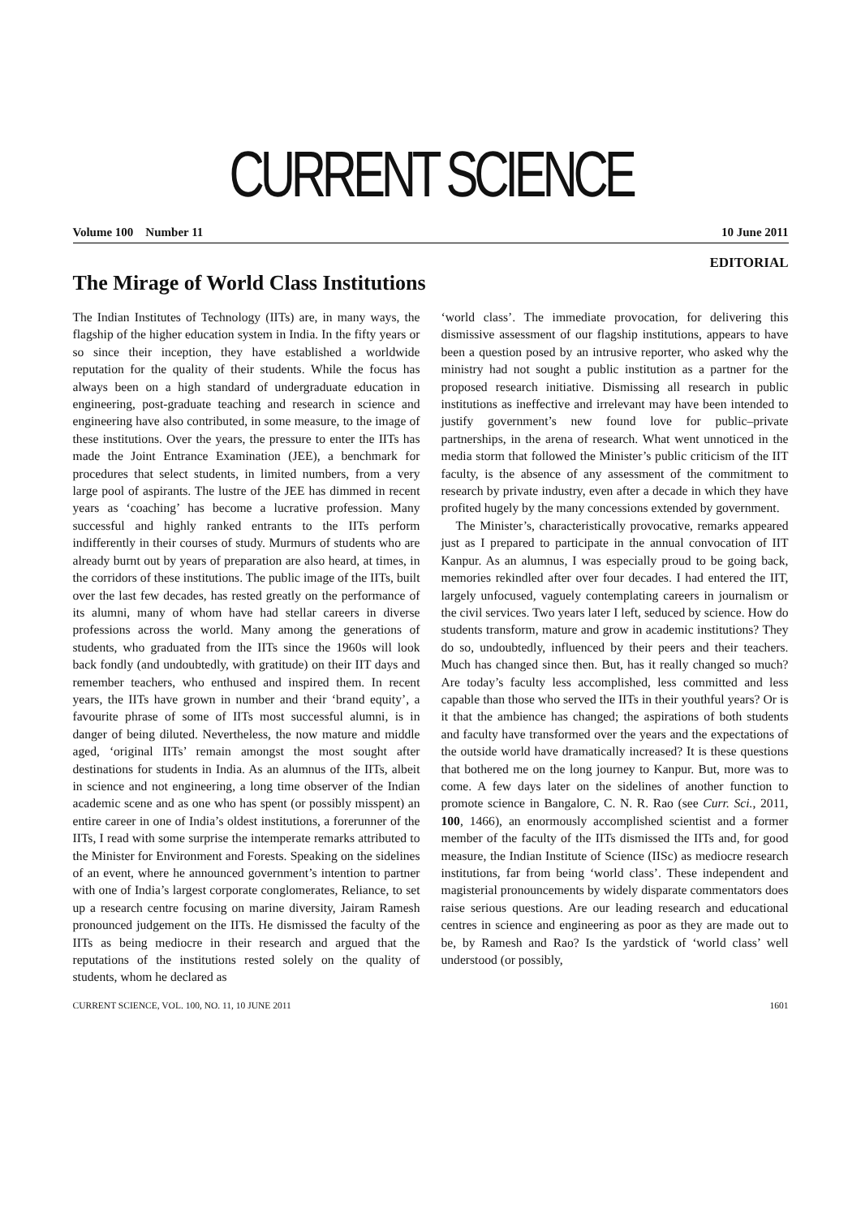CURRENT SCIENCE
Volume 100 Number 11 10 June 2011
EDITORIAL
The Mirage of World Class Institutions
The Indian Institutes of Technology (IITs) are, in many ways, the flagship of the higher education system in India. In the fifty years or so since their inception, they have established a worldwide reputation for the quality of their students. While the focus has always been on a high standard of undergraduate education in engineering, post-graduate teaching and research in science and engineering have also contributed, in some measure, to the image of these institutions. Over the years, the pressure to enter the IITs has made the Joint Entrance Examination (JEE), a benchmark for procedures that select students, in limited numbers, from a very large pool of aspirants. The lustre of the JEE has dimmed in recent years as ‘coaching’ has become a lucrative profession. Many successful and highly ranked entrants to the IITs perform indifferently in their courses of study. Murmurs of students who are already burnt out by years of preparation are also heard, at times, in the corridors of these institutions. The public image of the IITs, built over the last few decades, has rested greatly on the performance of its alumni, many of whom have had stellar careers in diverse professions across the world. Many among the generations of students, who graduated from the IITs since the 1960s will look back fondly (and undoubtedly, with gratitude) on their IIT days and remember teachers, who enthused and inspired them. In recent years, the IITs have grown in number and their ‘brand equity’, a favourite phrase of some of IITs most successful alumni, is in danger of being diluted. Nevertheless, the now mature and middle aged, ‘original IITs’ remain amongst the most sought after destinations for students in India. As an alumnus of the IITs, albeit in science and not engineering, a long time observer of the Indian academic scene and as one who has spent (or possibly misspent) an entire career in one of India’s oldest institutions, a forerunner of the IITs, I read with some surprise the intemperate remarks attributed to the Minister for Environment and Forests. Speaking on the sidelines of an event, where he announced government’s intention to partner with one of India’s largest corporate conglomerates, Reliance, to set up a research centre focusing on marine diversity, Jairam Ramesh pronounced judgement on the IITs. He dismissed the faculty of the IITs as being mediocre in their research and argued that the reputations of the institutions rested solely on the quality of students, whom he declared as
‘world class’. The immediate provocation, for delivering this dismissive assessment of our flagship institutions, appears to have been a question posed by an intrusive reporter, who asked why the ministry had not sought a public institution as a partner for the proposed research initiative. Dismissing all research in public institutions as ineffective and irrelevant may have been intended to justify government’s new found love for public–private partnerships, in the arena of research. What went unnoticed in the media storm that followed the Minister’s public criticism of the IIT faculty, is the absence of any assessment of the commitment to research by private industry, even after a decade in which they have profited hugely by the many concessions extended by government.
The Minister’s, characteristically provocative, remarks appeared just as I prepared to participate in the annual convocation of IIT Kanpur. As an alumnus, I was especially proud to be going back, memories rekindled after over four decades. I had entered the IIT, largely unfocused, vaguely contemplating careers in journalism or the civil services. Two years later I left, seduced by science. How do students transform, mature and grow in academic institutions? They do so, undoubtedly, influenced by their peers and their teachers. Much has changed since then. But, has it really changed so much? Are today’s faculty less accomplished, less committed and less capable than those who served the IITs in their youthful years? Or is it that the ambience has changed; the aspirations of both students and faculty have transformed over the years and the expectations of the outside world have dramatically increased? It is these questions that bothered me on the long journey to Kanpur. But, more was to come. A few days later on the sidelines of another function to promote science in Bangalore, C. N. R. Rao (see Curr. Sci., 2011, 100, 1466), an enormously accomplished scientist and a former member of the faculty of the IITs dismissed the IITs and, for good measure, the Indian Institute of Science (IISc) as mediocre research institutions, far from being ‘world class’. These independent and magisterial pronouncements by widely disparate commentators does raise serious questions. Are our leading research and educational centres in science and engineering as poor as they are made out to be, by Ramesh and Rao? Is the yardstick of ‘world class’ well understood (or possibly,
CURRENT SCIENCE, VOL. 100, NO. 11, 10 JUNE 2011 1601